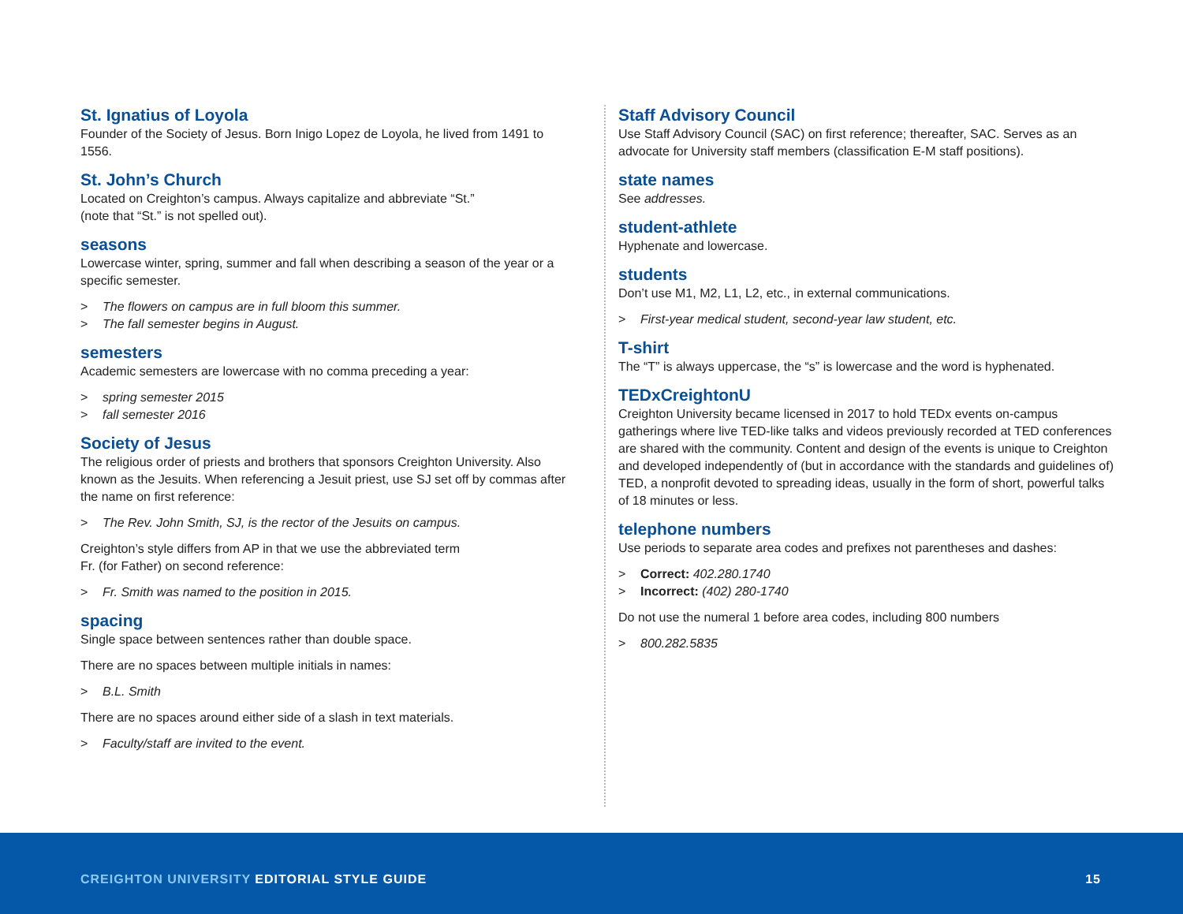St. Ignatius of Loyola
Founder of the Society of Jesus. Born Inigo Lopez de Loyola, he lived from 1491 to 1556.
St. John’s Church
Located on Creighton’s campus. Always capitalize and abbreviate “St.”
(note that “St.” is not spelled out).
seasons
Lowercase winter, spring, summer and fall when describing a season of the year or a specific semester.
> The flowers on campus are in full bloom this summer.
> The fall semester begins in August.
semesters
Academic semesters are lowercase with no comma preceding a year:
> spring semester 2015
> fall semester 2016
Society of Jesus
The religious order of priests and brothers that sponsors Creighton University. Also known as the Jesuits. When referencing a Jesuit priest, use SJ set off by commas after the name on first reference:
> The Rev. John Smith, SJ, is the rector of the Jesuits on campus.
Creighton’s style differs from AP in that we use the abbreviated term
Fr. (for Father) on second reference:
> Fr. Smith was named to the position in 2015.
spacing
Single space between sentences rather than double space.
There are no spaces between multiple initials in names:
> B.L. Smith
There are no spaces around either side of a slash in text materials.
> Faculty/staff are invited to the event.
Staff Advisory Council
Use Staff Advisory Council (SAC) on first reference; thereafter, SAC. Serves as an advocate for University staff members (classification E-M staff positions).
state names
See addresses.
student-athlete
Hyphenate and lowercase.
students
Don’t use M1, M2, L1, L2, etc., in external communications.
> First-year medical student, second-year law student, etc.
T-shirt
The “T” is always uppercase, the “s” is lowercase and the word is hyphenated.
TEDxCreightonU
Creighton University became licensed in 2017 to hold TEDx events on-campus gatherings where live TED-like talks and videos previously recorded at TED conferences are shared with the community. Content and design of the events is unique to Creighton and developed independently of (but in accordance with the standards and guidelines of) TED, a nonprofit devoted to spreading ideas, usually in the form of short, powerful talks of 18 minutes or less.
telephone numbers
Use periods to separate area codes and prefixes not parentheses and dashes:
> Correct: 402.280.1740
> Incorrect: (402) 280-1740
Do not use the numeral 1 before area codes, including 800 numbers
> 800.282.5835
CREIGHTON UNIVERSITY EDITORIAL STYLE GUIDE
15